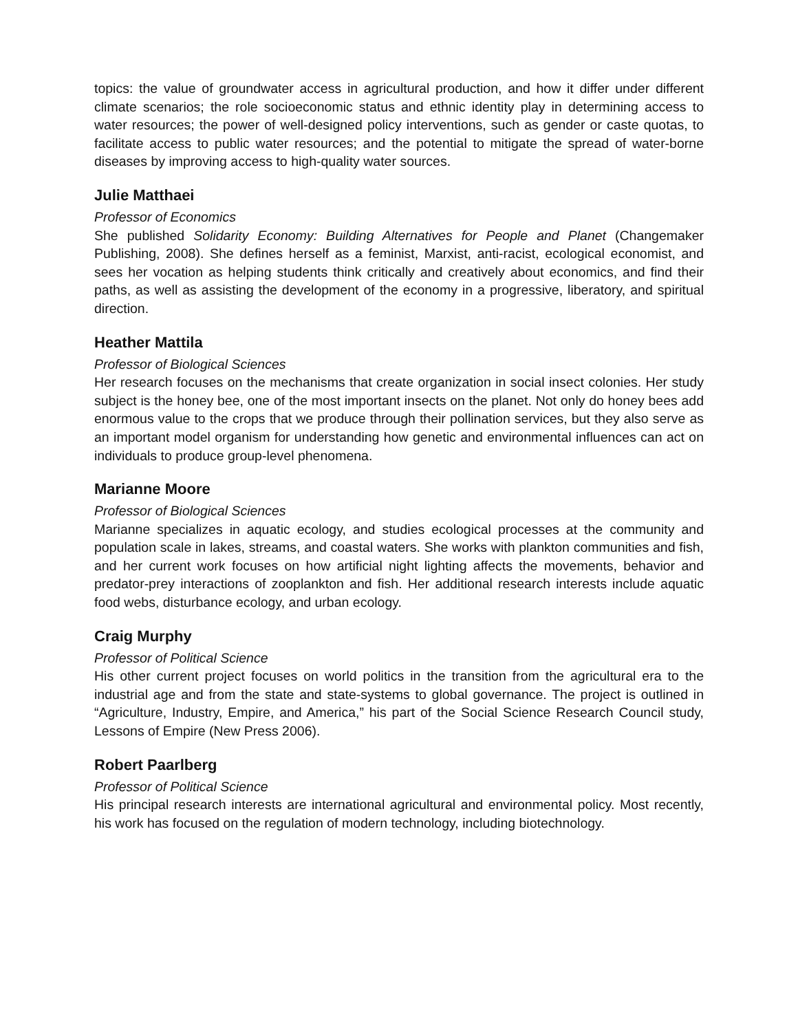topics: the value of groundwater access in agricultural production, and how it differ under different climate scenarios; the role socioeconomic status and ethnic identity play in determining access to water resources; the power of well-designed policy interventions, such as gender or caste quotas, to facilitate access to public water resources; and the potential to mitigate the spread of water-borne diseases by improving access to high-quality water sources.
Julie Matthaei
Professor of Economics
She published Solidarity Economy: Building Alternatives for People and Planet (Changemaker Publishing, 2008). She defines herself as a feminist, Marxist, anti-racist, ecological economist, and sees her vocation as helping students think critically and creatively about economics, and find their paths, as well as assisting the development of the economy in a progressive, liberatory, and spiritual direction.
Heather Mattila
Professor of Biological Sciences
Her research focuses on the mechanisms that create organization in social insect colonies. Her study subject is the honey bee, one of the most important insects on the planet. Not only do honey bees add enormous value to the crops that we produce through their pollination services, but they also serve as an important model organism for understanding how genetic and environmental influences can act on individuals to produce group-level phenomena.
Marianne Moore
Professor of Biological Sciences
Marianne specializes in aquatic ecology, and studies ecological processes at the community and population scale in lakes, streams, and coastal waters. She works with plankton communities and fish, and her current work focuses on how artificial night lighting affects the movements, behavior and predator-prey interactions of zooplankton and fish. Her additional research interests include aquatic food webs, disturbance ecology, and urban ecology.
Craig Murphy
Professor of Political Science
His other current project focuses on world politics in the transition from the agricultural era to the industrial age and from the state and state-systems to global governance. The project is outlined in “Agriculture, Industry, Empire, and America,” his part of the Social Science Research Council study, Lessons of Empire (New Press 2006).
Robert Paarlberg
Professor of Political Science
His principal research interests are international agricultural and environmental policy. Most recently, his work has focused on the regulation of modern technology, including biotechnology.